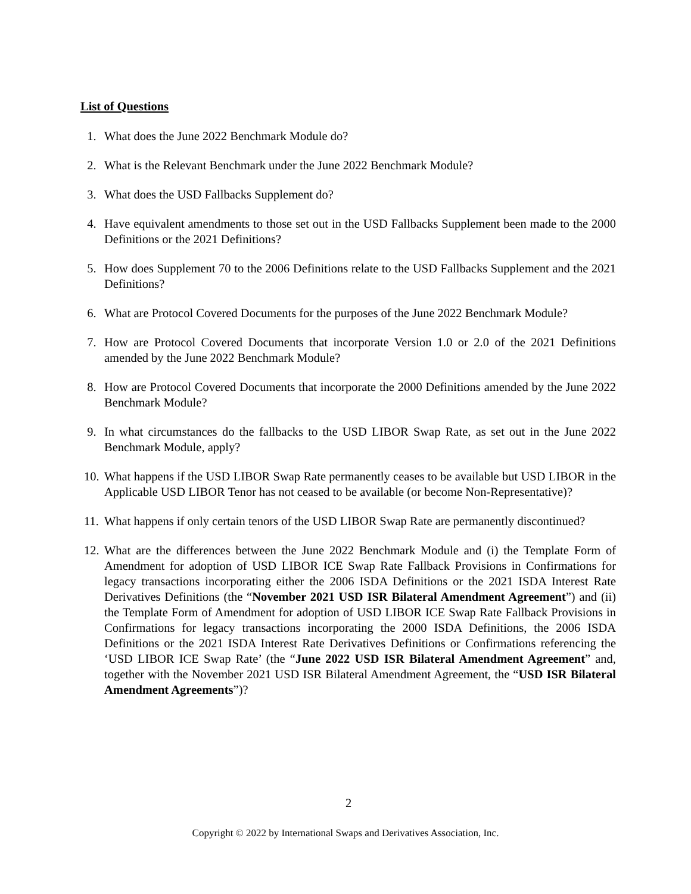List of Questions
1. What does the June 2022 Benchmark Module do?
2. What is the Relevant Benchmark under the June 2022 Benchmark Module?
3. What does the USD Fallbacks Supplement do?
4. Have equivalent amendments to those set out in the USD Fallbacks Supplement been made to the 2000 Definitions or the 2021 Definitions?
5. How does Supplement 70 to the 2006 Definitions relate to the USD Fallbacks Supplement and the 2021 Definitions?
6. What are Protocol Covered Documents for the purposes of the June 2022 Benchmark Module?
7. How are Protocol Covered Documents that incorporate Version 1.0 or 2.0 of the 2021 Definitions amended by the June 2022 Benchmark Module?
8. How are Protocol Covered Documents that incorporate the 2000 Definitions amended by the June 2022 Benchmark Module?
9. In what circumstances do the fallbacks to the USD LIBOR Swap Rate, as set out in the June 2022 Benchmark Module, apply?
10. What happens if the USD LIBOR Swap Rate permanently ceases to be available but USD LIBOR in the Applicable USD LIBOR Tenor has not ceased to be available (or become Non-Representative)?
11. What happens if only certain tenors of the USD LIBOR Swap Rate are permanently discontinued?
12. What are the differences between the June 2022 Benchmark Module and (i) the Template Form of Amendment for adoption of USD LIBOR ICE Swap Rate Fallback Provisions in Confirmations for legacy transactions incorporating either the 2006 ISDA Definitions or the 2021 ISDA Interest Rate Derivatives Definitions (the “November 2021 USD ISR Bilateral Amendment Agreement”) and (ii) the Template Form of Amendment for adoption of USD LIBOR ICE Swap Rate Fallback Provisions in Confirmations for legacy transactions incorporating the 2000 ISDA Definitions, the 2006 ISDA Definitions or the 2021 ISDA Interest Rate Derivatives Definitions or Confirmations referencing the ‘USD LIBOR ICE Swap Rate’ (the “June 2022 USD ISR Bilateral Amendment Agreement” and, together with the November 2021 USD ISR Bilateral Amendment Agreement, the “USD ISR Bilateral Amendment Agreements”)?
2
Copyright © 2022 by International Swaps and Derivatives Association, Inc.